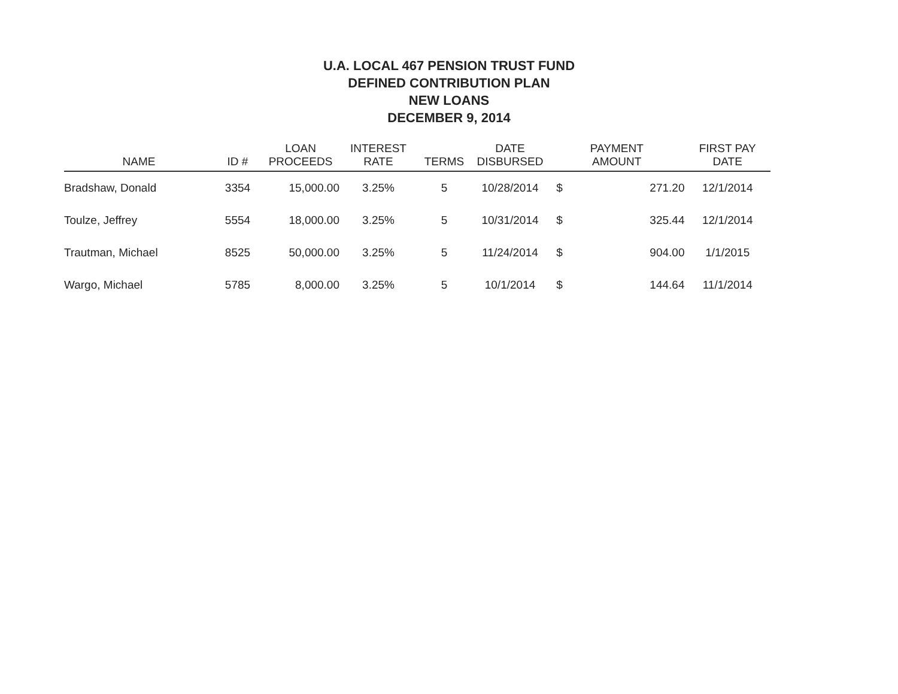U.A. LOCAL 467 PENSION TRUST FUND
DEFINED CONTRIBUTION PLAN
NEW LOANS
DECEMBER 9, 2014
| NAME | ID # | LOAN PROCEEDS | INTEREST RATE | TERMS | DATE DISBURSED | PAYMENT AMOUNT | | FIRST PAY DATE |
| --- | --- | --- | --- | --- | --- | --- | --- | --- |
| Bradshaw, Donald | 3354 | 15,000.00 | 3.25% | 5 | 10/28/2014 | $ | 271.20 | 12/1/2014 |
| Toulze, Jeffrey | 5554 | 18,000.00 | 3.25% | 5 | 10/31/2014 | $ | 325.44 | 12/1/2014 |
| Trautman, Michael | 8525 | 50,000.00 | 3.25% | 5 | 11/24/2014 | $ | 904.00 | 1/1/2015 |
| Wargo, Michael | 5785 | 8,000.00 | 3.25% | 5 | 10/1/2014 | $ | 144.64 | 11/1/2014 |